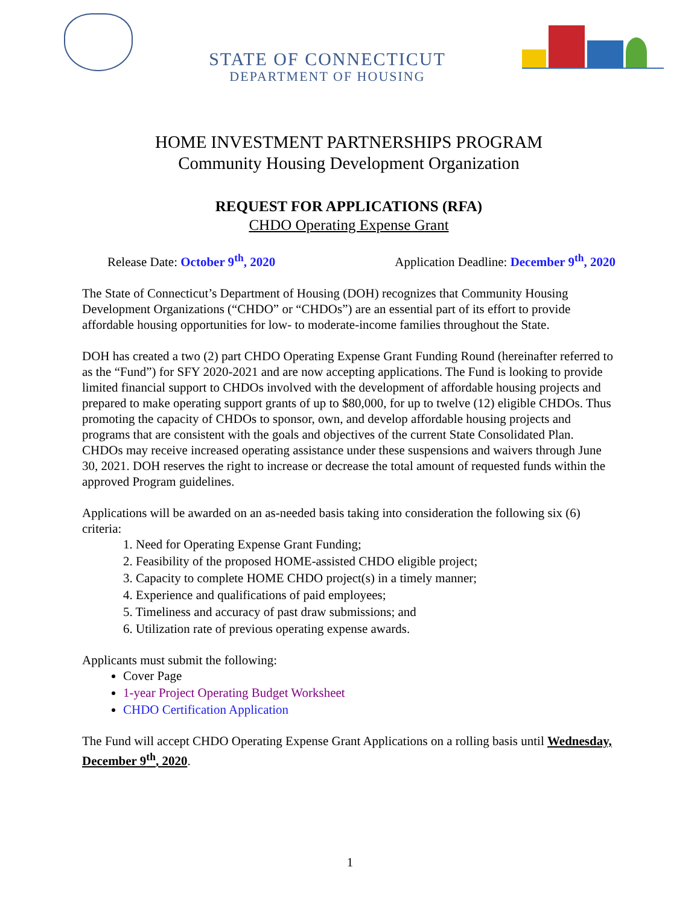STATE OF CONNECTICUT
DEPARTMENT OF HOUSING
HOME INVESTMENT PARTNERSHIPS PROGRAM
Community Housing Development Organization
REQUEST FOR APPLICATIONS (RFA)
CHDO Operating Expense Grant
Release Date: October 9<sup>th</sup>, 2020 Application Deadline: December 9<sup>th</sup>, 2020
The State of Connecticut’s Department of Housing (DOH) recognizes that Community Housing Development Organizations (“CHDO” or “CHDOs”) are an essential part of its effort to provide affordable housing opportunities for low- to moderate-income families throughout the State.
DOH has created a two (2) part CHDO Operating Expense Grant Funding Round (hereinafter referred to as the “Fund”) for SFY 2020-2021 and are now accepting applications. The Fund is looking to provide limited financial support to CHDOs involved with the development of affordable housing projects and prepared to make operating support grants of up to $80,000, for up to twelve (12) eligible CHDOs. Thus promoting the capacity of CHDOs to sponsor, own, and develop affordable housing projects and programs that are consistent with the goals and objectives of the current State Consolidated Plan. CHDOs may receive increased operating assistance under these suspensions and waivers through June 30, 2021. DOH reserves the right to increase or decrease the total amount of requested funds within the approved Program guidelines.
Applications will be awarded on an as-needed basis taking into consideration the following six (6) criteria:
1. Need for Operating Expense Grant Funding;
2. Feasibility of the proposed HOME-assisted CHDO eligible project;
3. Capacity to complete HOME CHDO project(s) in a timely manner;
4. Experience and qualifications of paid employees;
5. Timeliness and accuracy of past draw submissions; and
6. Utilization rate of previous operating expense awards.
Applicants must submit the following:
Cover Page
1-year Project Operating Budget Worksheet
CHDO Certification Application
The Fund will accept CHDO Operating Expense Grant Applications on a rolling basis until Wednesday, December 9<sup>th</sup>, 2020.
1